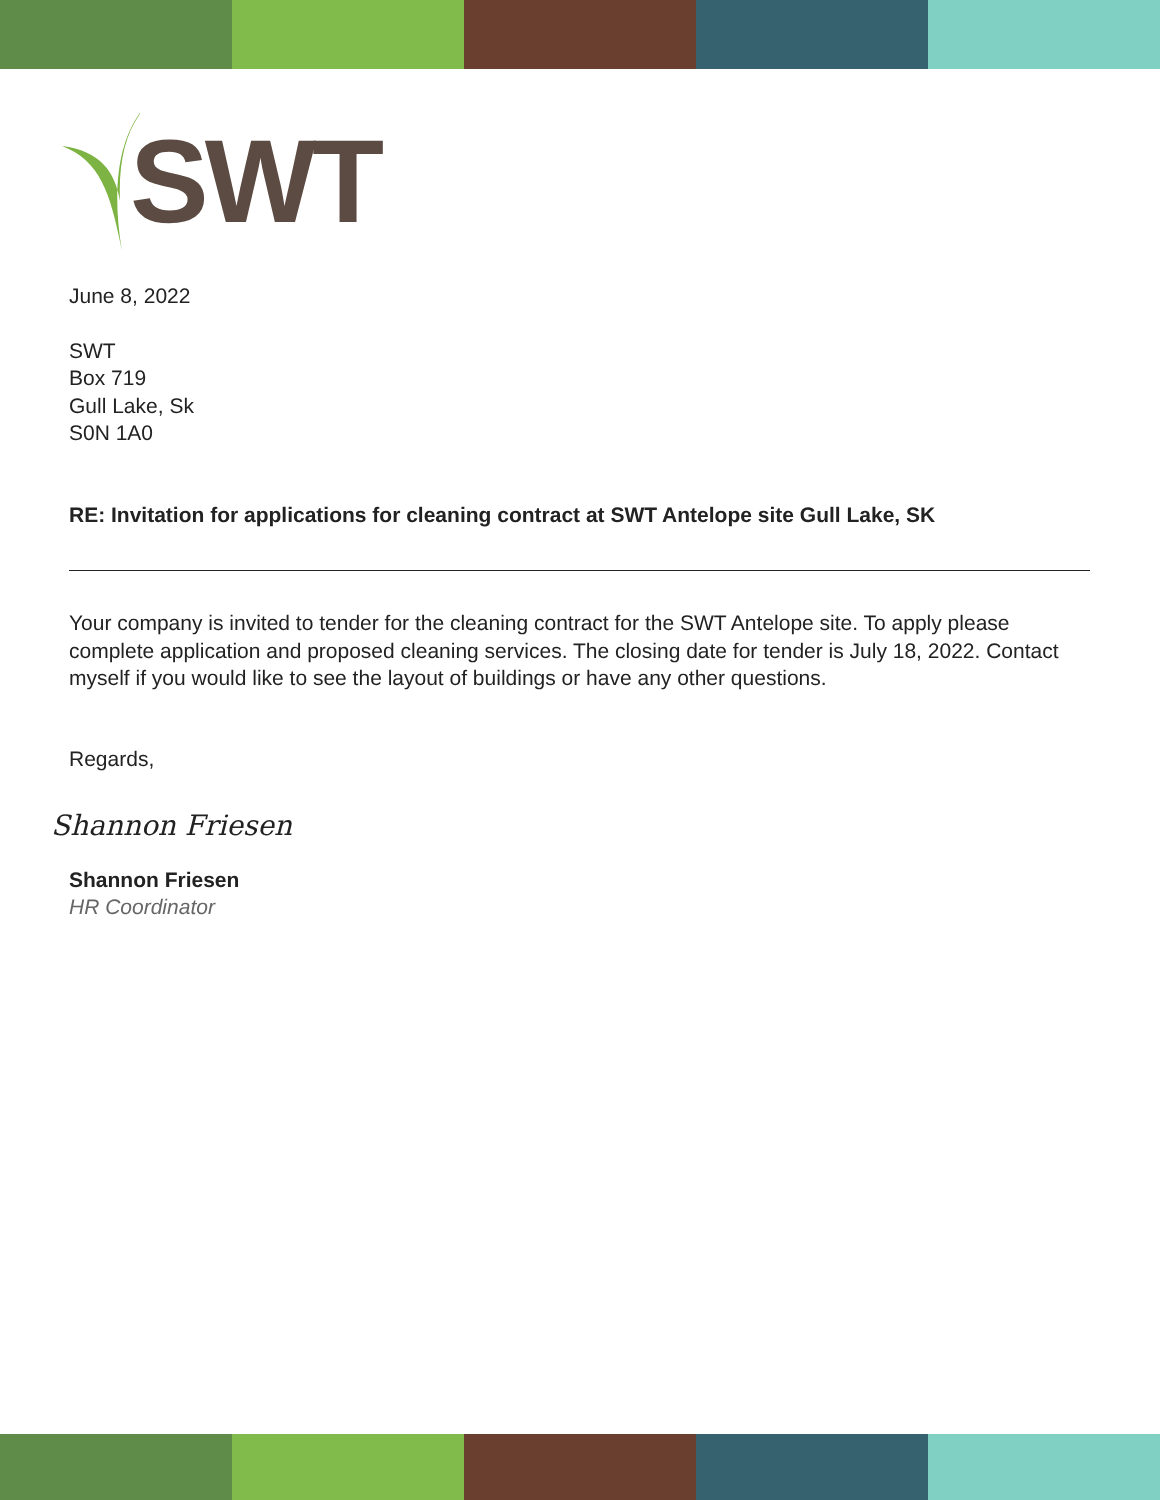SWT
June 8, 2022
SWT
Box 719
Gull Lake, Sk
S0N 1A0
RE: Invitation for applications for cleaning contract at SWT Antelope site Gull Lake, SK
Your company is invited to tender for the cleaning contract for the SWT Antelope site. To apply please complete application and proposed cleaning services. The closing date for tender is July 18, 2022. Contact myself if you would like to see the layout of buildings or have any other questions.
Regards,
Shannon Friesen
Shannon Friesen
HR Coordinator